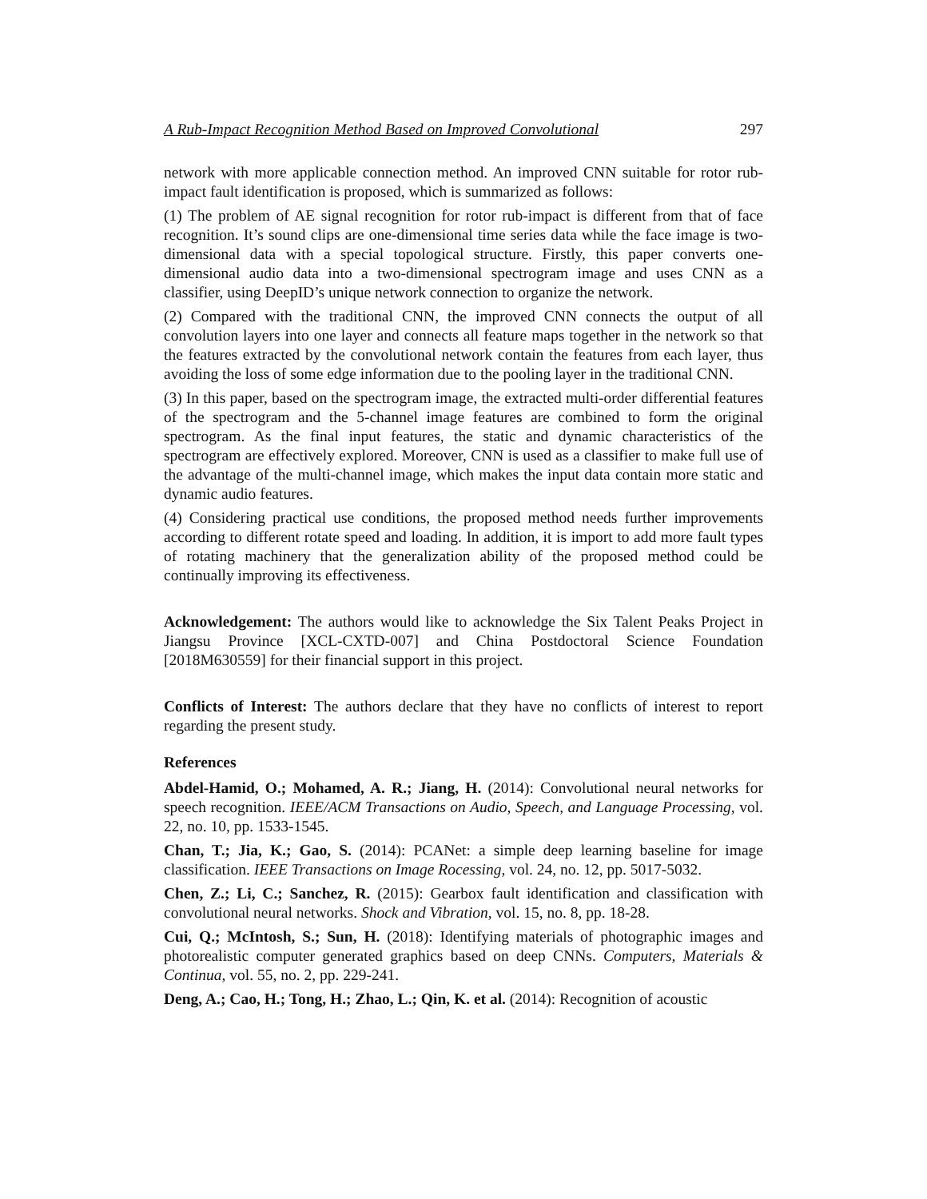A Rub-Impact Recognition Method Based on Improved Convolutional 297
network with more applicable connection method. An improved CNN suitable for rotor rub-impact fault identification is proposed, which is summarized as follows:
(1) The problem of AE signal recognition for rotor rub-impact is different from that of face recognition. It’s sound clips are one-dimensional time series data while the face image is two-dimensional data with a special topological structure. Firstly, this paper converts one-dimensional audio data into a two-dimensional spectrogram image and uses CNN as a classifier, using DeepID’s unique network connection to organize the network.
(2) Compared with the traditional CNN, the improved CNN connects the output of all convolution layers into one layer and connects all feature maps together in the network so that the features extracted by the convolutional network contain the features from each layer, thus avoiding the loss of some edge information due to the pooling layer in the traditional CNN.
(3) In this paper, based on the spectrogram image, the extracted multi-order differential features of the spectrogram and the 5-channel image features are combined to form the original spectrogram. As the final input features, the static and dynamic characteristics of the spectrogram are effectively explored. Moreover, CNN is used as a classifier to make full use of the advantage of the multi-channel image, which makes the input data contain more static and dynamic audio features.
(4) Considering practical use conditions, the proposed method needs further improvements according to different rotate speed and loading. In addition, it is import to add more fault types of rotating machinery that the generalization ability of the proposed method could be continually improving its effectiveness.
Acknowledgement: The authors would like to acknowledge the Six Talent Peaks Project in Jiangsu Province [XCL-CXTD-007] and China Postdoctoral Science Foundation [2018M630559] for their financial support in this project.
Conflicts of Interest: The authors declare that they have no conflicts of interest to report regarding the present study.
References
Abdel-Hamid, O.; Mohamed, A. R.; Jiang, H. (2014): Convolutional neural networks for speech recognition. IEEE/ACM Transactions on Audio, Speech, and Language Processing, vol. 22, no. 10, pp. 1533-1545.
Chan, T.; Jia, K.; Gao, S. (2014): PCANet: a simple deep learning baseline for image classification. IEEE Transactions on Image Rocessing, vol. 24, no. 12, pp. 5017-5032.
Chen, Z.; Li, C.; Sanchez, R. (2015): Gearbox fault identification and classification with convolutional neural networks. Shock and Vibration, vol. 15, no. 8, pp. 18-28.
Cui, Q.; McIntosh, S.; Sun, H. (2018): Identifying materials of photographic images and photorealistic computer generated graphics based on deep CNNs. Computers, Materials & Continua, vol. 55, no. 2, pp. 229-241.
Deng, A.; Cao, H.; Tong, H.; Zhao, L.; Qin, K. et al. (2014): Recognition of acoustic